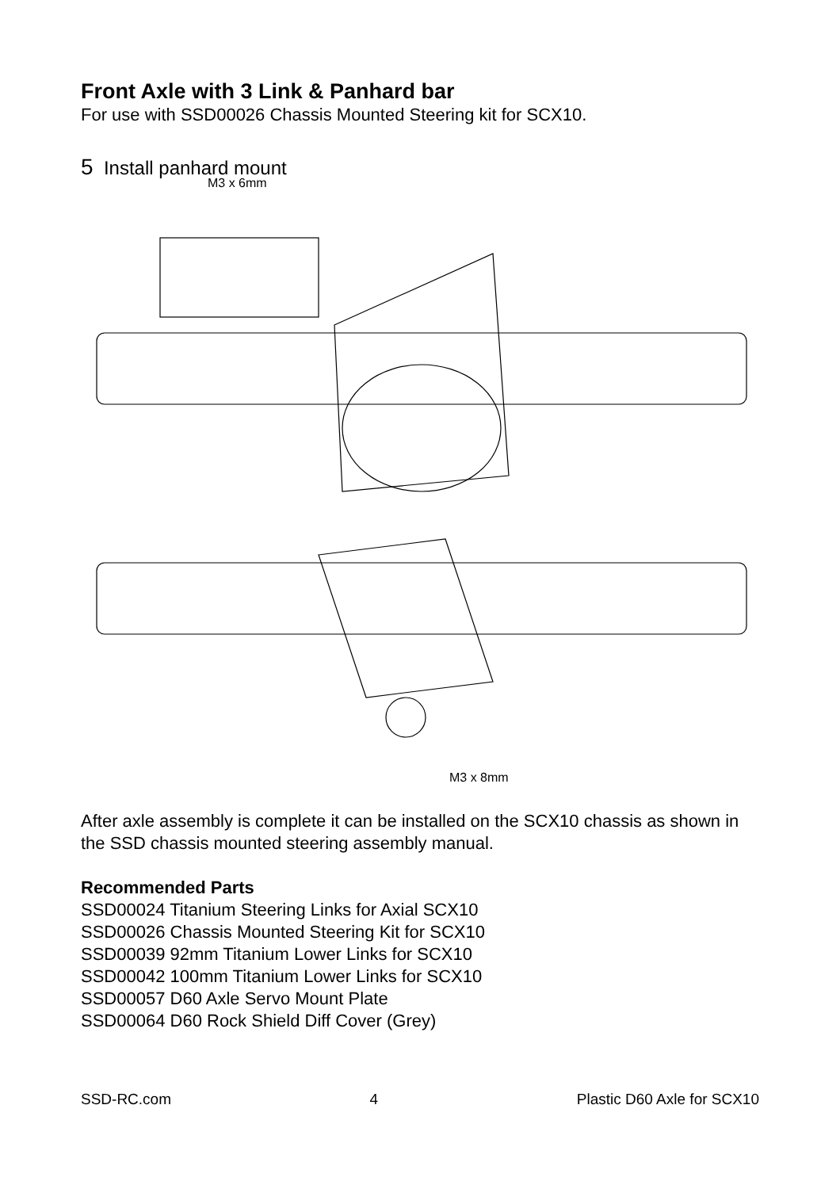Front Axle with 3 Link & Panhard bar
For use with SSD00026 Chassis Mounted Steering kit for SCX10.
5 Install panhard mount
M3 x 6mm
M3 x 8mm
After axle assembly is complete it can be installed on the SCX10 chassis as shown in the SSD chassis mounted steering assembly manual.
Recommended Parts
SSD00024 Titanium Steering Links for Axial SCX10
SSD00026 Chassis Mounted Steering Kit for SCX10
SSD00039 92mm Titanium Lower Links for SCX10
SSD00042 100mm Titanium Lower Links for SCX10
SSD00057 D60 Axle Servo Mount Plate
SSD00064 D60 Rock Shield Diff Cover (Grey)
SSD-RC.com 4 Plastic D60 Axle for SCX10